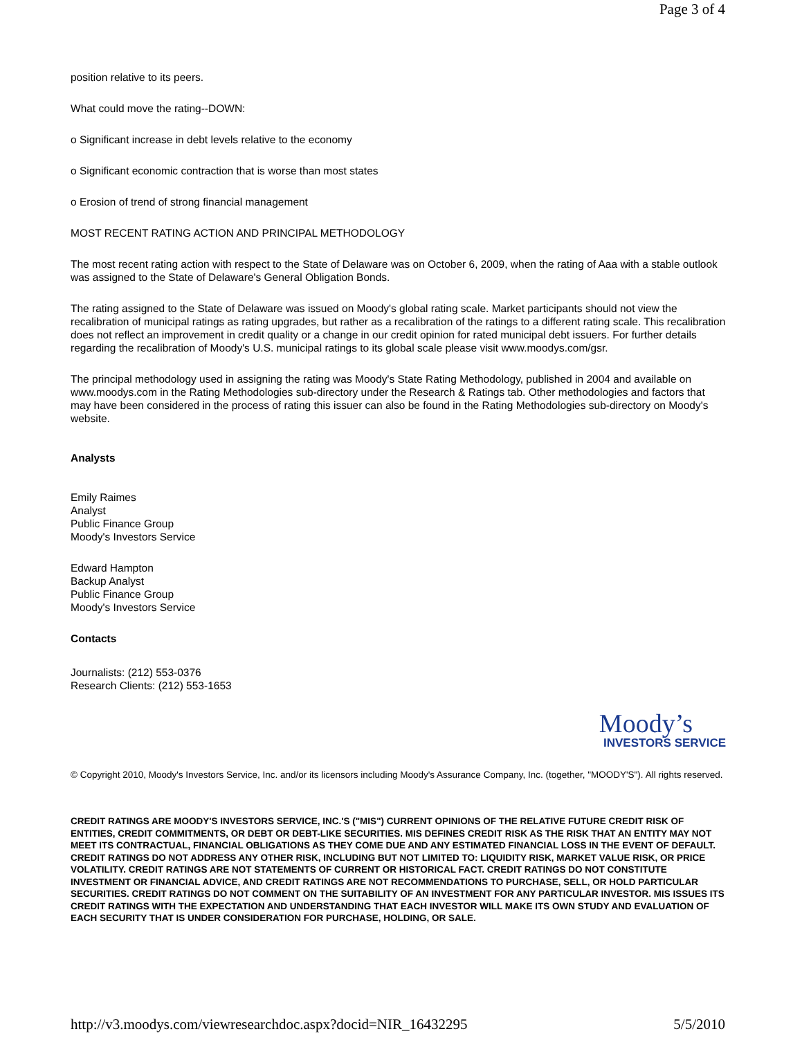Page 3 of 4
position relative to its peers.
What could move the rating--DOWN:
o Significant increase in debt levels relative to the economy
o Significant economic contraction that is worse than most states
o Erosion of trend of strong financial management
MOST RECENT RATING ACTION AND PRINCIPAL METHODOLOGY
The most recent rating action with respect to the State of Delaware was on October 6, 2009, when the rating of Aaa with a stable outlook was assigned to the State of Delaware's General Obligation Bonds.
The rating assigned to the State of Delaware was issued on Moody's global rating scale. Market participants should not view the recalibration of municipal ratings as rating upgrades, but rather as a recalibration of the ratings to a different rating scale. This recalibration does not reflect an improvement in credit quality or a change in our credit opinion for rated municipal debt issuers. For further details regarding the recalibration of Moody's U.S. municipal ratings to its global scale please visit www.moodys.com/gsr.
The principal methodology used in assigning the rating was Moody's State Rating Methodology, published in 2004 and available on www.moodys.com in the Rating Methodologies sub-directory under the Research & Ratings tab. Other methodologies and factors that may have been considered in the process of rating this issuer can also be found in the Rating Methodologies sub-directory on Moody's website.
Analysts
Emily Raimes
Analyst
Public Finance Group
Moody's Investors Service
Edward Hampton
Backup Analyst
Public Finance Group
Moody's Investors Service
Contacts
Journalists: (212) 553-0376
Research Clients: (212) 553-1653
Moody’s
INVESTORS SERVICE
© Copyright 2010, Moody's Investors Service, Inc. and/or its licensors including Moody's Assurance Company, Inc. (together, "MOODY'S"). All rights reserved.
CREDIT RATINGS ARE MOODY'S INVESTORS SERVICE, INC.'S ("MIS") CURRENT OPINIONS OF THE RELATIVE FUTURE CREDIT RISK OF ENTITIES, CREDIT COMMITMENTS, OR DEBT OR DEBT-LIKE SECURITIES. MIS DEFINES CREDIT RISK AS THE RISK THAT AN ENTITY MAY NOT MEET ITS CONTRACTUAL, FINANCIAL OBLIGATIONS AS THEY COME DUE AND ANY ESTIMATED FINANCIAL LOSS IN THE EVENT OF DEFAULT. CREDIT RATINGS DO NOT ADDRESS ANY OTHER RISK, INCLUDING BUT NOT LIMITED TO: LIQUIDITY RISK, MARKET VALUE RISK, OR PRICE VOLATILITY. CREDIT RATINGS ARE NOT STATEMENTS OF CURRENT OR HISTORICAL FACT. CREDIT RATINGS DO NOT CONSTITUTE INVESTMENT OR FINANCIAL ADVICE, AND CREDIT RATINGS ARE NOT RECOMMENDATIONS TO PURCHASE, SELL, OR HOLD PARTICULAR SECURITIES. CREDIT RATINGS DO NOT COMMENT ON THE SUITABILITY OF AN INVESTMENT FOR ANY PARTICULAR INVESTOR. MIS ISSUES ITS CREDIT RATINGS WITH THE EXPECTATION AND UNDERSTANDING THAT EACH INVESTOR WILL MAKE ITS OWN STUDY AND EVALUATION OF EACH SECURITY THAT IS UNDER CONSIDERATION FOR PURCHASE, HOLDING, OR SALE.
http://v3.moodys.com/viewresearchdoc.aspx?docid=NIR_16432295 5/5/2010